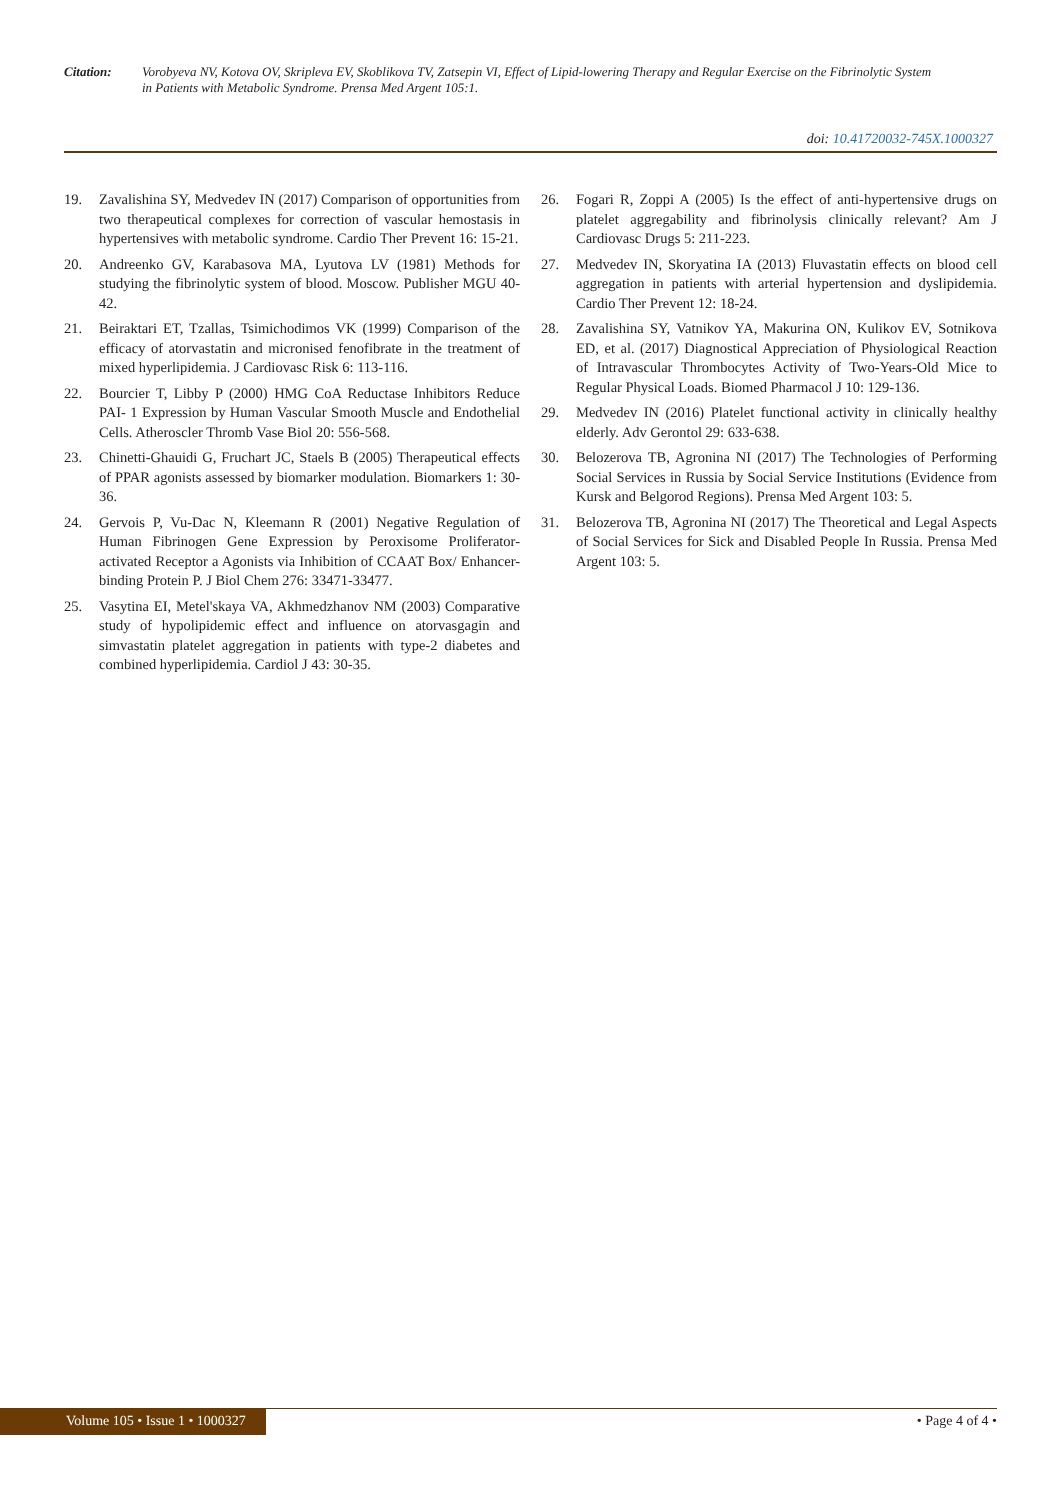Citation: Vorobyeva NV, Kotova OV, Skripleva EV, Skoblikova TV, Zatsepin VI, Effect of Lipid-lowering Therapy and Regular Exercise on the Fibrinolytic System in Patients with Metabolic Syndrome. Prensa Med Argent 105:1.
doi: 10.41720032-745X.1000327
19. Zavalishina SY, Medvedev IN (2017) Comparison of opportunities from two therapeutical complexes for correction of vascular hemostasis in hypertensives with metabolic syndrome. Cardio Ther Prevent 16: 15-21.
20. Andreenko GV, Karabasova MA, Lyutova LV (1981) Methods for studying the fibrinolytic system of blood. Moscow. Publisher MGU 40-42.
21. Beiraktari ET, Tzallas, Tsimichodimos VK (1999) Comparison of the efficacy of atorvastatin and micronised fenofibrate in the treatment of mixed hyperlipidemia. J Cardiovasc Risk 6: 113-116.
22. Bourcier T, Libby P (2000) HMG CoA Reductase Inhibitors Reduce PAI- 1 Expression by Human Vascular Smooth Muscle and Endothelial Cells. Atheroscler Thromb Vase Biol 20: 556-568.
23. Chinetti-Ghauidi G, Fruchart JC, Staels B (2005) Therapeutical effects of PPAR agonists assessed by biomarker modulation. Biomarkers 1: 30-36.
24. Gervois P, Vu-Dac N, Kleemann R (2001) Negative Regulation of Human Fibrinogen Gene Expression by Peroxisome Proliferator-activated Receptor a Agonists via Inhibition of CCAAT Box/ Enhancer-binding Protein P. J Biol Chem 276: 33471-33477.
25. Vasytina EI, Metel'skaya VA, Akhmedzhanov NM (2003) Comparative study of hypolipidemic effect and influence on atorvasgagin and simvastatin platelet aggregation in patients with type-2 diabetes and combined hyperlipidemia. Cardiol J 43: 30-35.
26. Fogari R, Zoppi A (2005) Is the effect of anti-hypertensive drugs on platelet aggregability and fibrinolysis clinically relevant? Am J Cardiovasc Drugs 5: 211-223.
27. Medvedev IN, Skoryatina IA (2013) Fluvastatin effects on blood cell aggregation in patients with arterial hypertension and dyslipidemia. Cardio Ther Prevent 12: 18-24.
28. Zavalishina SY, Vatnikov YA, Makurina ON, Kulikov EV, Sotnikova ED, et al. (2017) Diagnostical Appreciation of Physiological Reaction of Intravascular Thrombocytes Activity of Two-Years-Old Mice to Regular Physical Loads. Biomed Pharmacol J 10: 129-136.
29. Medvedev IN (2016) Platelet functional activity in clinically healthy elderly. Adv Gerontol 29: 633-638.
30. Belozerova TB, Agronina NI (2017) The Technologies of Performing Social Services in Russia by Social Service Institutions (Evidence from Kursk and Belgorod Regions). Prensa Med Argent 103: 5.
31. Belozerova TB, Agronina NI (2017) The Theoretical and Legal Aspects of Social Services for Sick and Disabled People In Russia. Prensa Med Argent 103: 5.
Volume 105 • Issue 1 • 1000327
• Page 4 of 4 •